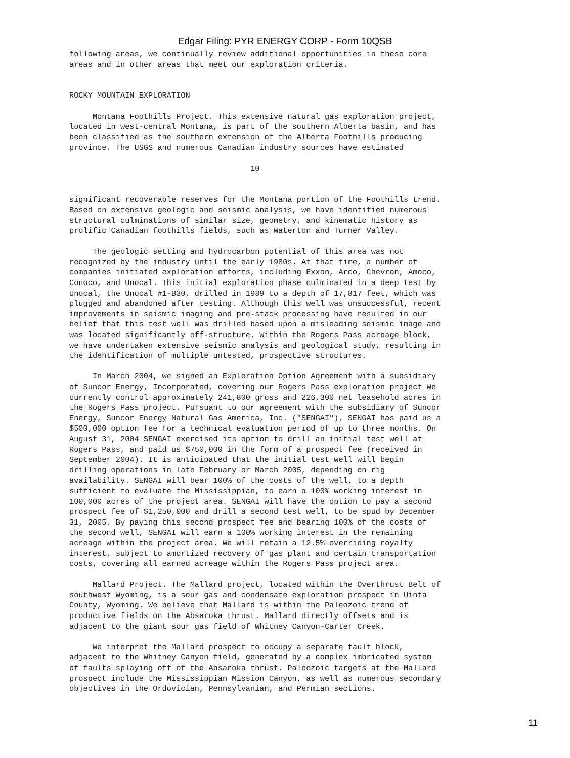Edgar Filing: PYR ENERGY CORP - Form 10QSB
following areas, we continually review additional opportunities in these core
areas and in other areas that meet our exploration criteria.


ROCKY MOUNTAIN EXPLORATION

     Montana Foothills Project. This extensive natural gas exploration project,
located in west-central Montana, is part of the southern Alberta basin, and has
been classified as the southern extension of the Alberta Foothills producing
province. The USGS and numerous Canadian industry sources have estimated

                                       10


significant recoverable reserves for the Montana portion of the Foothills trend.
Based on extensive geologic and seismic analysis, we have identified numerous
structural culminations of similar size, geometry, and kinematic history as
prolific Canadian foothills fields, such as Waterton and Turner Valley.

     The geologic setting and hydrocarbon potential of this area was not
recognized by the industry until the early 1980s. At that time, a number of
companies initiated exploration efforts, including Exxon, Arco, Chevron, Amoco,
Conoco, and Unocal. This initial exploration phase culminated in a deep test by
Unocal, the Unocal #1-B30, drilled in 1989 to a depth of 17,817 feet, which was
plugged and abandoned after testing. Although this well was unsuccessful, recent
improvements in seismic imaging and pre-stack processing have resulted in our
belief that this test well was drilled based upon a misleading seismic image and
was located significantly off-structure. Within the Rogers Pass acreage block,
we have undertaken extensive seismic analysis and geological study, resulting in
the identification of multiple untested, prospective structures.

     In March 2004, we signed an Exploration Option Agreement with a subsidiary
of Suncor Energy, Incorporated, covering our Rogers Pass exploration project We
currently control approximately 241,800 gross and 226,300 net leasehold acres in
the Rogers Pass project. Pursuant to our agreement with the subsidiary of Suncor
Energy, Suncor Energy Natural Gas America, Inc. ("SENGAI"), SENGAI has paid us a
$500,000 option fee for a technical evaluation period of up to three months. On
August 31, 2004 SENGAI exercised its option to drill an initial test well at
Rogers Pass, and paid us $750,000 in the form of a prospect fee (received in
September 2004). It is anticipated that the initial test well will begin
drilling operations in late February or March 2005, depending on rig
availability. SENGAI will bear 100% of the costs of the well, to a depth
sufficient to evaluate the Mississippian, to earn a 100% working interest in
100,000 acres of the project area. SENGAI will have the option to pay a second
prospect fee of $1,250,000 and drill a second test well, to be spud by December
31, 2005. By paying this second prospect fee and bearing 100% of the costs of
the second well, SENGAI will earn a 100% working interest in the remaining
acreage within the project area. We will retain a 12.5% overriding royalty
interest, subject to amortized recovery of gas plant and certain transportation
costs, covering all earned acreage within the Rogers Pass project area.

     Mallard Project. The Mallard project, located within the Overthrust Belt of
southwest Wyoming, is a sour gas and condensate exploration prospect in Uinta
County, Wyoming. We believe that Mallard is within the Paleozoic trend of
productive fields on the Absaroka thrust. Mallard directly offsets and is
adjacent to the giant sour gas field of Whitney Canyon-Carter Creek.

     We interpret the Mallard prospect to occupy a separate fault block,
adjacent to the Whitney Canyon field, generated by a complex imbricated system
of faults splaying off of the Absaroka thrust. Paleozoic targets at the Mallard
prospect include the Mississippian Mission Canyon, as well as numerous secondary
objectives in the Ordovician, Pennsylvanian, and Permian sections.
11